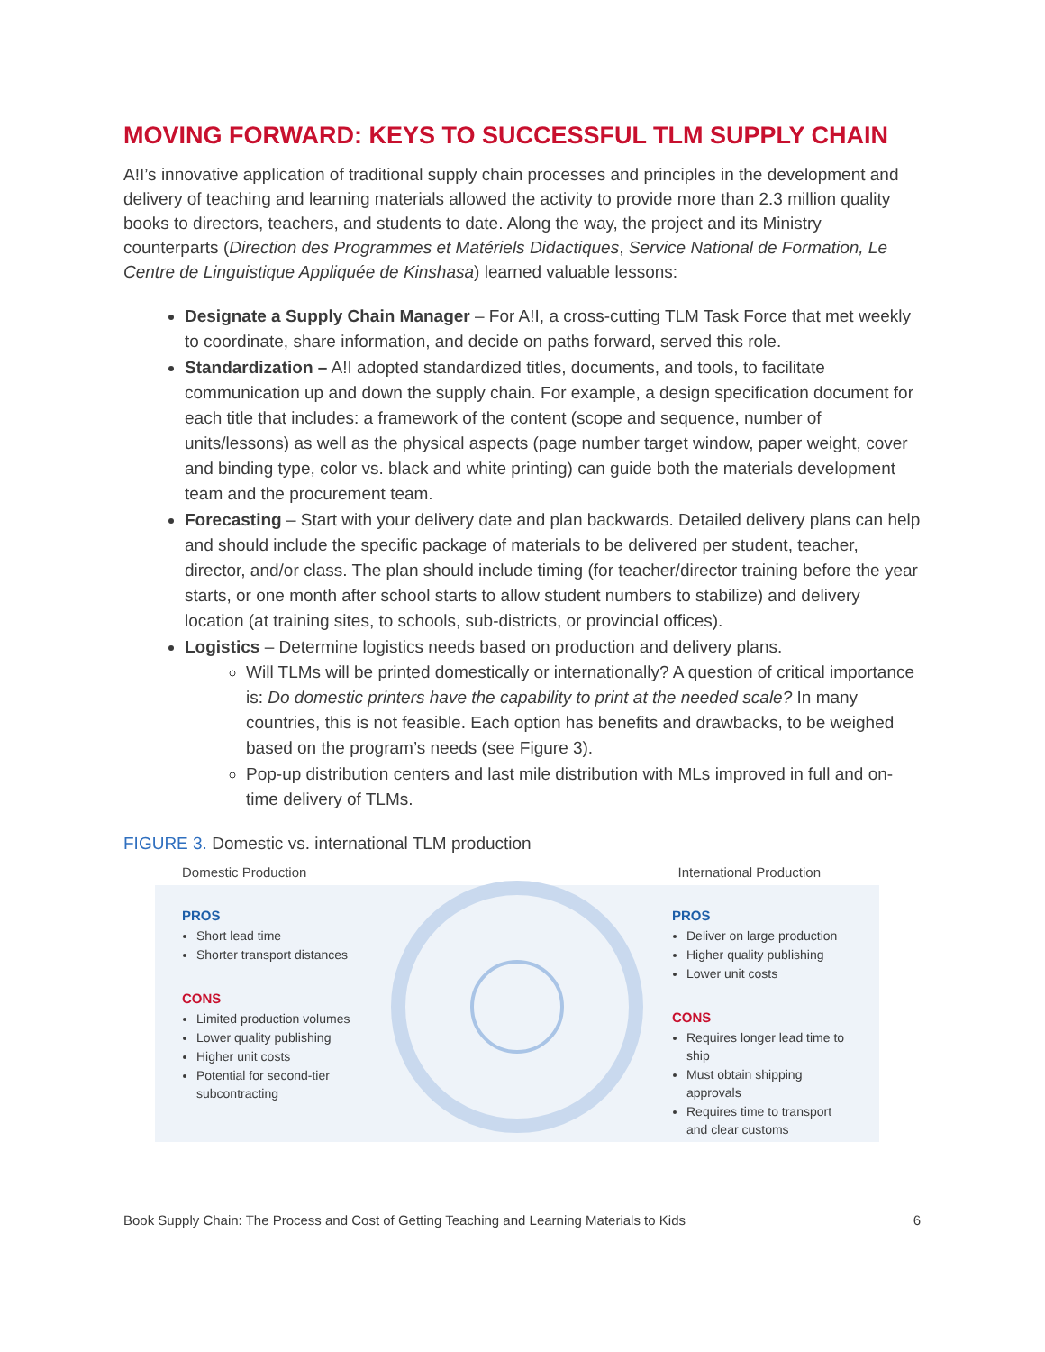MOVING FORWARD: KEYS TO SUCCESSFUL TLM SUPPLY CHAIN
A!I’s innovative application of traditional supply chain processes and principles in the development and delivery of teaching and learning materials allowed the activity to provide more than 2.3 million quality books to directors, teachers, and students to date. Along the way, the project and its Ministry counterparts (Direction des Programmes et Matériels Didactiques, Service National de Formation, Le Centre de Linguistique Appliquée de Kinshasa) learned valuable lessons:
Designate a Supply Chain Manager – For A!I, a cross-cutting TLM Task Force that met weekly to coordinate, share information, and decide on paths forward, served this role.
Standardization – A!I adopted standardized titles, documents, and tools, to facilitate communication up and down the supply chain. For example, a design specification document for each title that includes: a framework of the content (scope and sequence, number of units/lessons) as well as the physical aspects (page number target window, paper weight, cover and binding type, color vs. black and white printing) can guide both the materials development team and the procurement team.
Forecasting – Start with your delivery date and plan backwards. Detailed delivery plans can help and should include the specific package of materials to be delivered per student, teacher, director, and/or class. The plan should include timing (for teacher/director training before the year starts, or one month after school starts to allow student numbers to stabilize) and delivery location (at training sites, to schools, sub-districts, or provincial offices).
Logistics – Determine logistics needs based on production and delivery plans.
Will TLMs will be printed domestically or internationally? A question of critical importance is: Do domestic printers have the capability to print at the needed scale? In many countries, this is not feasible. Each option has benefits and drawbacks, to be weighed based on the program’s needs (see Figure 3).
Pop-up distribution centers and last mile distribution with MLs improved in full and on-time delivery of TLMs.
FIGURE 3. Domestic vs. international TLM production
Domestic Production International Production
PROS
Short lead time
Shorter transport distances
CONS
Limited production volumes
Lower quality publishing
Higher unit costs
Potential for second-tier subcontracting
PROS
Deliver on large production
Higher quality publishing
Lower unit costs
CONS
Requires longer lead time to ship
Must obtain shipping approvals
Requires time to transport and clear customs
Book Supply Chain: The Process and Cost of Getting Teaching and Learning Materials to Kids 6